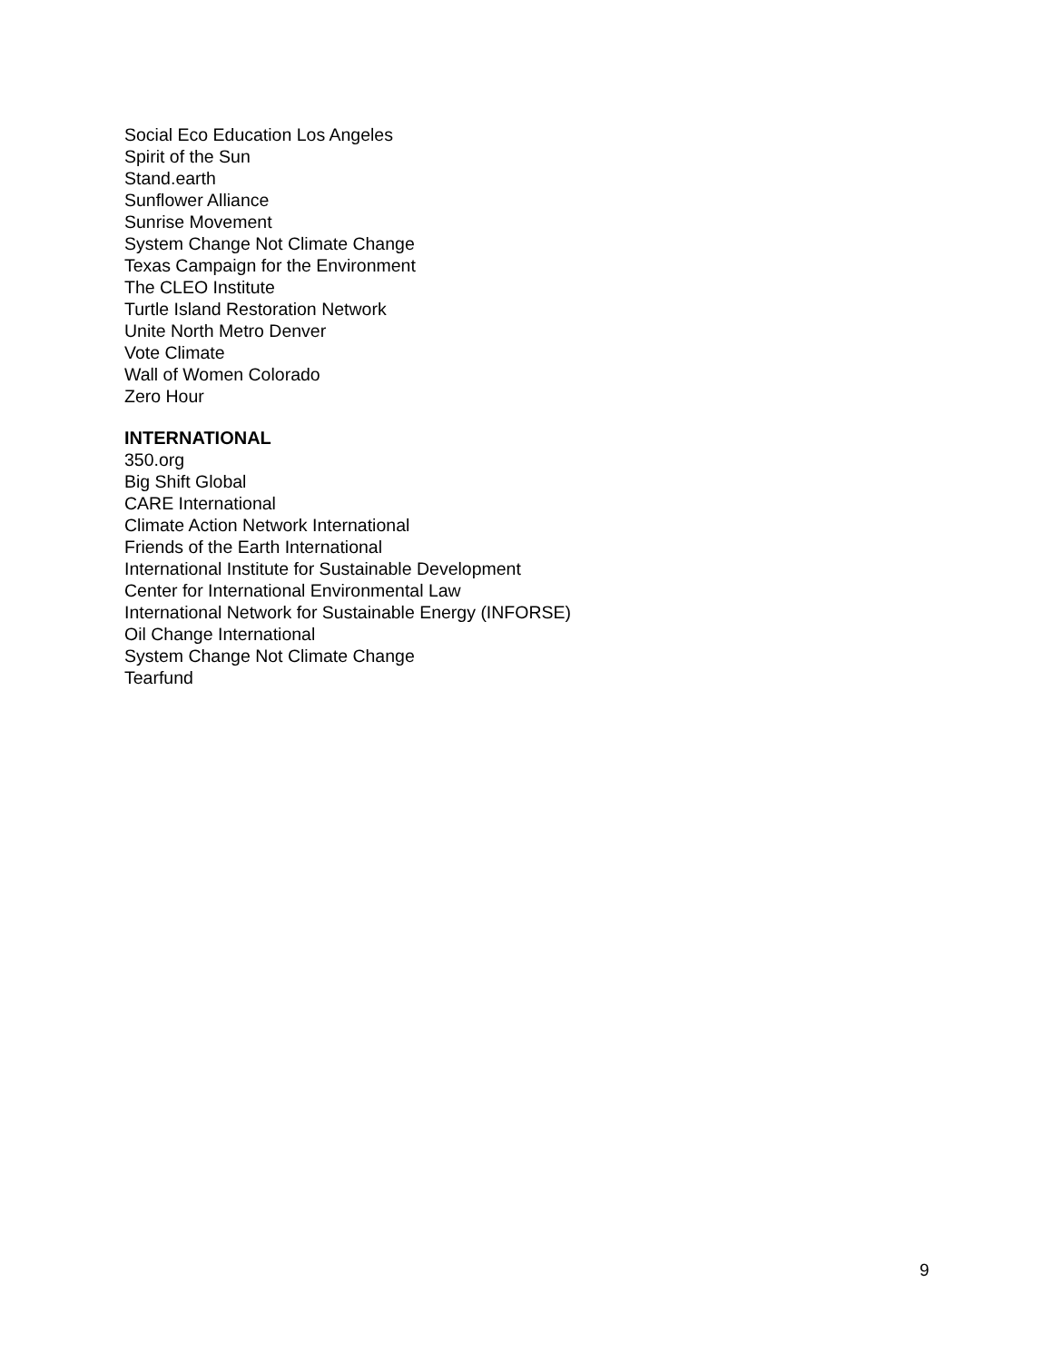Social Eco Education Los Angeles
Spirit of the Sun
Stand.earth
Sunflower Alliance
Sunrise Movement
System Change Not Climate Change
Texas Campaign for the Environment
The CLEO Institute
Turtle Island Restoration Network
Unite North Metro Denver
Vote Climate
Wall of Women Colorado
Zero Hour
INTERNATIONAL
350.org
Big Shift Global
CARE International
Climate Action Network International
Friends of the Earth International
International Institute for Sustainable Development
Center for International Environmental Law
International Network for Sustainable Energy (INFORSE)
Oil Change International
System Change Not Climate Change
Tearfund
9